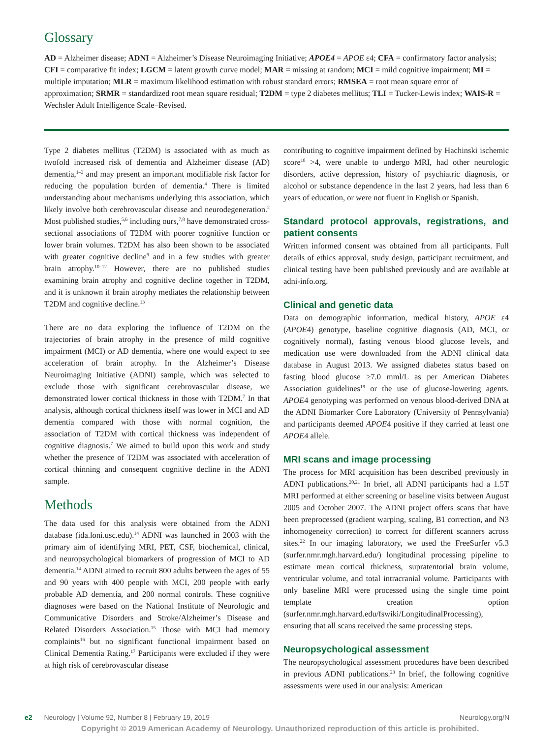Glossary
AD = Alzheimer disease; ADNI = Alzheimer’s Disease Neuroimaging Initiative; APOE4 = APOE ε4; CFA = confirmatory factor analysis; CFI = comparative fit index; LGCM = latent growth curve model; MAR = missing at random; MCI = mild cognitive impairment; MI = multiple imputation; MLR = maximum likelihood estimation with robust standard errors; RMSEA = root mean square error of approximation; SRMR = standardized root mean square residual; T2DM = type 2 diabetes mellitus; TLI = Tucker-Lewis index; WAIS-R = Wechsler Adult Intelligence Scale–Revised.
Type 2 diabetes mellitus (T2DM) is associated with as much as twofold increased risk of dementia and Alzheimer disease (AD) dementia,<sup>1–3</sup> and may present an important modifiable risk factor for reducing the population burden of dementia.<sup>4</sup> There is limited understanding about mechanisms underlying this association, which likely involve both cerebrovascular disease and neurodegeneration.<sup>2</sup> Most published studies,<sup>5,6</sup> including ours,<sup>7,8</sup> have demonstrated cross-sectional associations of T2DM with poorer cognitive function or lower brain volumes. T2DM has also been shown to be associated with greater cognitive decline<sup>9</sup> and in a few studies with greater brain atrophy.<sup>10–12</sup> However, there are no published studies examining brain atrophy and cognitive decline together in T2DM, and it is unknown if brain atrophy mediates the relationship between T2DM and cognitive decline.<sup>13</sup>
There are no data exploring the influence of T2DM on the trajectories of brain atrophy in the presence of mild cognitive impairment (MCI) or AD dementia, where one would expect to see acceleration of brain atrophy. In the Alzheimer’s Disease Neuroimaging Initiative (ADNI) sample, which was selected to exclude those with significant cerebrovascular disease, we demonstrated lower cortical thickness in those with T2DM.<sup>7</sup> In that analysis, although cortical thickness itself was lower in MCI and AD dementia compared with those with normal cognition, the association of T2DM with cortical thickness was independent of cognitive diagnosis.<sup>7</sup> We aimed to build upon this work and study whether the presence of T2DM was associated with acceleration of cortical thinning and consequent cognitive decline in the ADNI sample.
Methods
The data used for this analysis were obtained from the ADNI database (ida.loni.usc.edu).<sup>14</sup> ADNI was launched in 2003 with the primary aim of identifying MRI, PET, CSF, biochemical, clinical, and neuropsychological biomarkers of progression of MCI to AD dementia.<sup>14</sup> ADNI aimed to recruit 800 adults between the ages of 55 and 90 years with 400 people with MCI, 200 people with early probable AD dementia, and 200 normal controls. These cognitive diagnoses were based on the National Institute of Neurologic and Communicative Disorders and Stroke/Alzheimer’s Disease and Related Disorders Association.<sup>15</sup> Those with MCI had memory complaints<sup>16</sup> but no significant functional impairment based on Clinical Dementia Rating.<sup>17</sup> Participants were excluded if they were at high risk of cerebrovascular disease
contributing to cognitive impairment defined by Hachinski ischemic score<sup>18</sup> >4, were unable to undergo MRI, had other neurologic disorders, active depression, history of psychiatric diagnosis, or alcohol or substance dependence in the last 2 years, had less than 6 years of education, or were not fluent in English or Spanish.
Standard protocol approvals, registrations, and patient consents
Written informed consent was obtained from all participants. Full details of ethics approval, study design, participant recruitment, and clinical testing have been published previously and are available at adni-info.org.
Clinical and genetic data
Data on demographic information, medical history, APOE ε4 (APOE4) genotype, baseline cognitive diagnosis (AD, MCI, or cognitively normal), fasting venous blood glucose levels, and medication use were downloaded from the ADNI clinical data database in August 2013. We assigned diabetes status based on fasting blood glucose ≥7.0 mml/L as per American Diabetes Association guidelines<sup>19</sup> or the use of glucose-lowering agents. APOE4 genotyping was performed on venous blood-derived DNA at the ADNI Biomarker Core Laboratory (University of Pennsylvania) and participants deemed APOE4 positive if they carried at least one APOE4 allele.
MRI scans and image processing
The process for MRI acquisition has been described previously in ADNI publications.<sup>20,21</sup> In brief, all ADNI participants had a 1.5T MRI performed at either screening or baseline visits between August 2005 and October 2007. The ADNI project offers scans that have been preprocessed (gradient warping, scaling, B1 correction, and N3 inhomogeneity correction) to correct for different scanners across sites.<sup>22</sup> In our imaging laboratory, we used the FreeSurfer v5.3 (surfer.nmr.mgh.harvard.edu/) longitudinal processing pipeline to estimate mean cortical thickness, supratentorial brain volume, ventricular volume, and total intracranial volume. Participants with only baseline MRI were processed using the single time point template creation option (surfer.nmr.mgh.harvard.edu/fswiki/LongitudinalProcessing), ensuring that all scans received the same processing steps.
Neuropsychological assessment
The neuropsychological assessment procedures have been described in previous ADNI publications.<sup>23</sup> In brief, the following cognitive assessments were used in our analysis: American
e2 Neurology | Volume 92, Number 8 | February 19, 2019 Neurology.org/N
Copyright © 2019 American Academy of Neurology. Unauthorized reproduction of this article is prohibited.